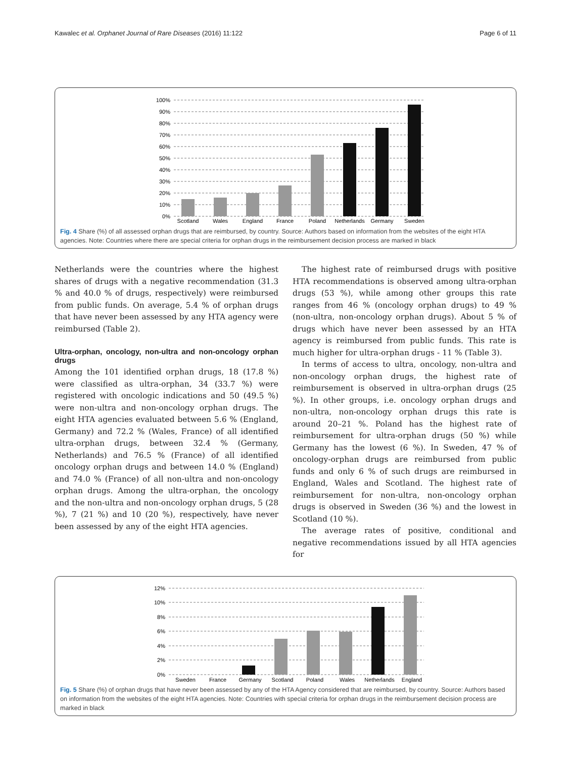Kawalec et al. Orphanet Journal of Rare Diseases (2016) 11:122 Page 6 of 11
100%
90%
80%
70%
60%
50%
40%
30%
20%
10%
0%
Scotland
Wales
England
France
Poland
Netherlands
Germany
Sweden
Fig. 4 Share (%) of all assessed orphan drugs that are reimbursed, by country. Source: Authors based on information from the websites of the eight HTA agencies. Note: Countries where there are special criteria for orphan drugs in the reimbursement decision process are marked in black
Netherlands were the countries where the highest shares of drugs with a negative recommendation (31.3 % and 40.0 % of drugs, respectively) were reimbursed from public funds. On average, 5.4 % of orphan drugs that have never been assessed by any HTA agency were reimbursed (Table 2).
Ultra-orphan, oncology, non-ultra and non-oncology orphan drugs
Among the 101 identified orphan drugs, 18 (17.8 %) were classified as ultra-orphan, 34 (33.7 %) were registered with oncologic indications and 50 (49.5 %) were non-ultra and non-oncology orphan drugs. The eight HTA agencies evaluated between 5.6 % (England, Germany) and 72.2 % (Wales, France) of all identified ultra-orphan drugs, between 32.4 % (Germany, Netherlands) and 76.5 % (France) of all identified oncology orphan drugs and between 14.0 % (England) and 74.0 % (France) of all non-ultra and non-oncology orphan drugs. Among the ultra-orphan, the oncology and the non-ultra and non-oncology orphan drugs, 5 (28 %), 7 (21 %) and 10 (20 %), respectively, have never been assessed by any of the eight HTA agencies.
The highest rate of reimbursed drugs with positive HTA recommendations is observed among ultra-orphan drugs (53 %), while among other groups this rate ranges from 46 % (oncology orphan drugs) to 49 % (non-ultra, non-oncology orphan drugs). About 5 % of drugs which have never been assessed by an HTA agency is reimbursed from public funds. This rate is much higher for ultra-orphan drugs - 11 % (Table 3).
In terms of access to ultra, oncology, non-ultra and non-oncology orphan drugs, the highest rate of reimbursement is observed in ultra-orphan drugs (25 %). In other groups, i.e. oncology orphan drugs and non-ultra, non-oncology orphan drugs this rate is around 20–21 %. Poland has the highest rate of reimbursement for ultra-orphan drugs (50 %) while Germany has the lowest (6 %). In Sweden, 47 % of oncology-orphan drugs are reimbursed from public funds and only 6 % of such drugs are reimbursed in England, Wales and Scotland. The highest rate of reimbursement for non-ultra, non-oncology orphan drugs is observed in Sweden (36 %) and the lowest in Scotland (10 %).
The average rates of positive, conditional and negative recommendations issued by all HTA agencies for
12%
10%
8%
6%
4%
2%
0%
Sweden
France
Germany
Scotland
Poland
Wales
Netherlands
England
Fig. 5 Share (%) of orphan drugs that have never been assessed by any of the HTA Agency considered that are reimbursed, by country. Source: Authors based on information from the websites of the eight HTA agencies. Note: Countries with special criteria for orphan drugs in the reimbursement decision process are marked in black